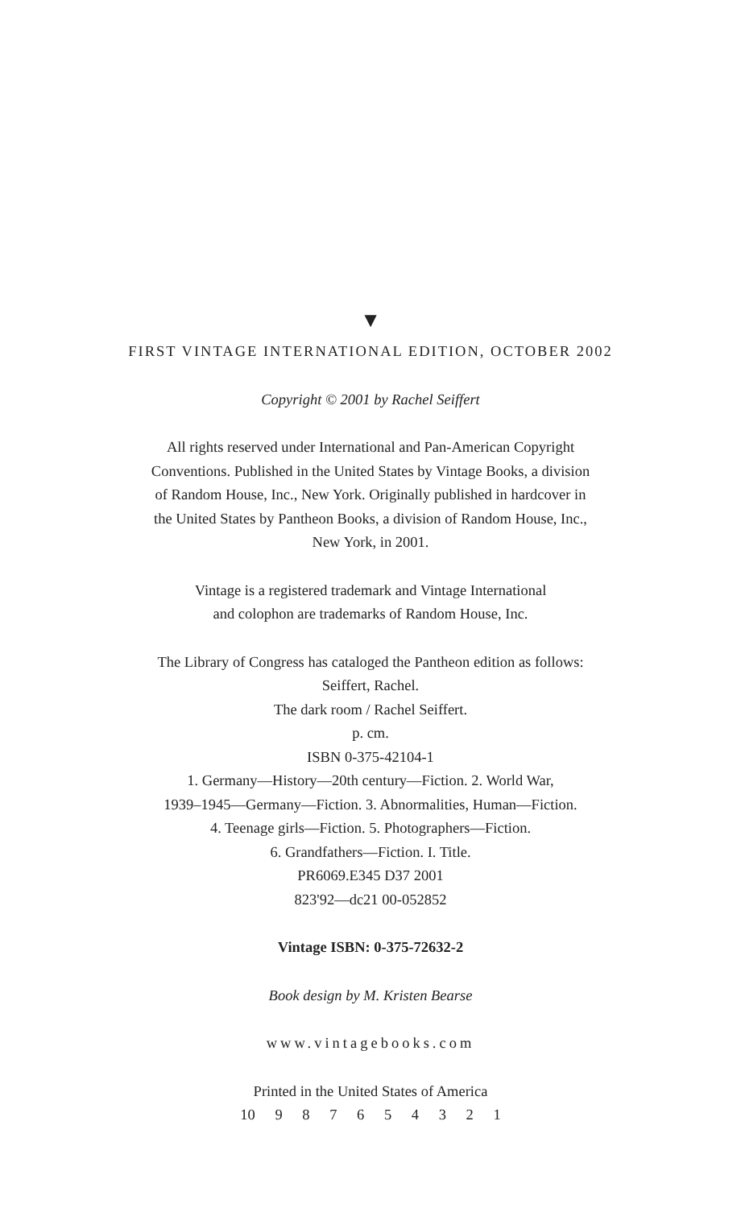▼
FIRST VINTAGE INTERNATIONAL EDITION, OCTOBER 2002
Copyright © 2001 by Rachel Seiffert
All rights reserved under International and Pan-American Copyright
Conventions. Published in the United States by Vintage Books, a division
of Random House, Inc., New York. Originally published in hardcover in
the United States by Pantheon Books, a division of Random House, Inc.,
New York, in 2001.
Vintage is a registered trademark and Vintage International
and colophon are trademarks of Random House, Inc.
The Library of Congress has cataloged the Pantheon edition as follows:
Seiffert, Rachel.
The dark room / Rachel Seiffert.
p. cm.
ISBN 0-375-42104-1
1. Germany—History—20th century—Fiction. 2. World War,
1939–1945—Germany—Fiction. 3. Abnormalities, Human—Fiction.
4. Teenage girls—Fiction. 5. Photographers—Fiction.
6. Grandfathers—Fiction. I. Title.
PR6069.E345 D37 2001
823'92—dc21 00-052852
Vintage ISBN: 0-375-72632-2
Book design by M. Kristen Bearse
www.vintagebooks.com
Printed in the United States of America
10 9 8 7 6 5 4 3 2 1